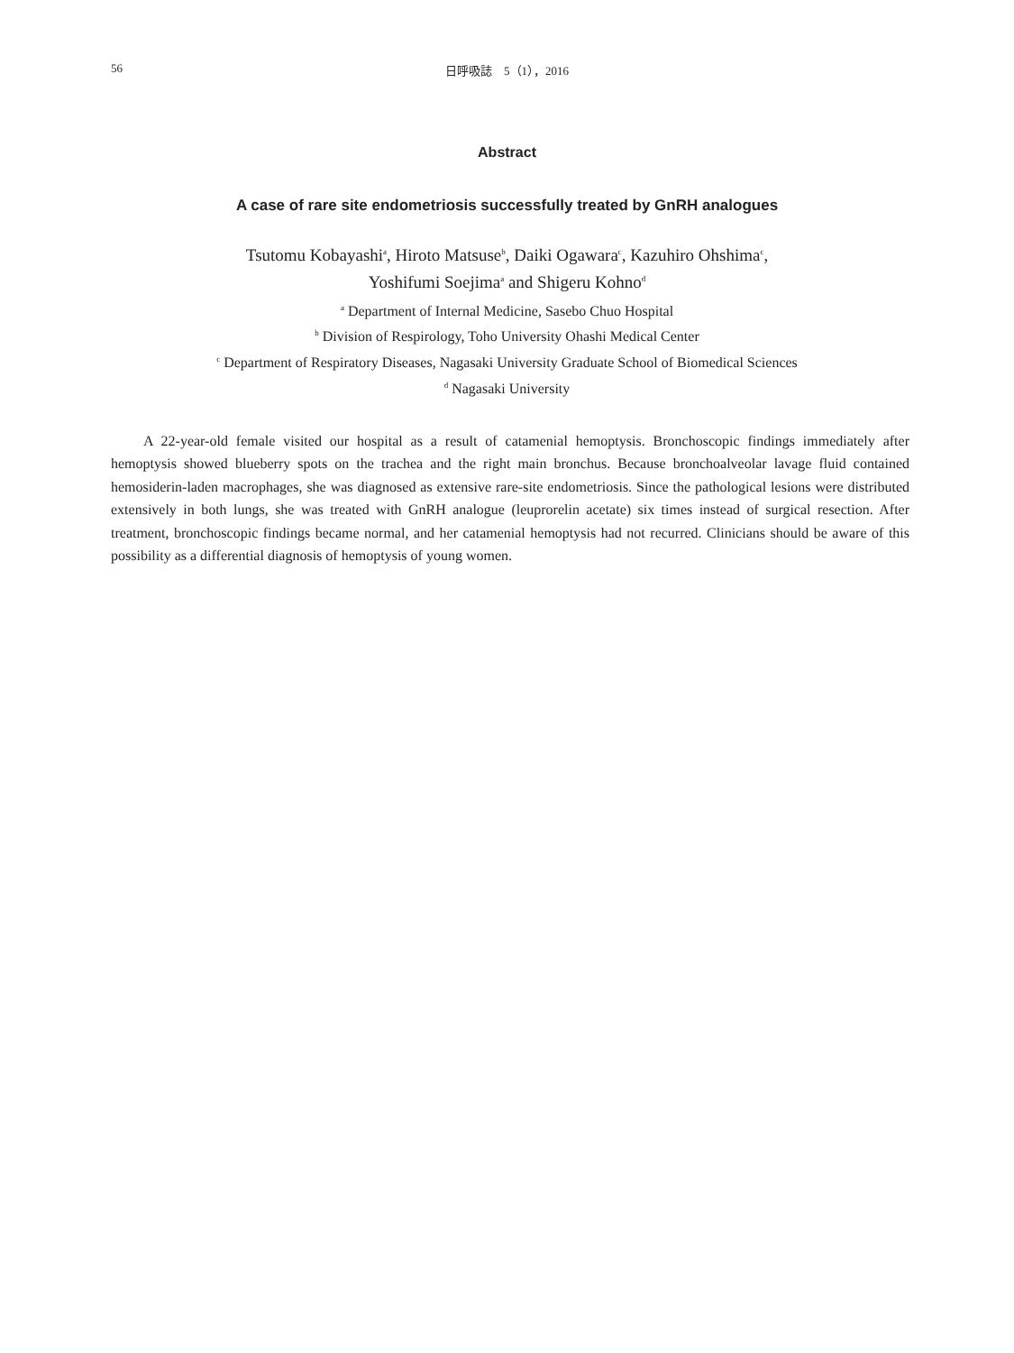56
日呼吸誌　5（1），2016
Abstract
A case of rare site endometriosis successfully treated by GnRH analogues
Tsutomu Kobayashi<sup>a</sup>, Hiroto Matsuse<sup>b</sup>, Daiki Ogawara<sup>c</sup>, Kazuhiro Ohshima<sup>c</sup>,
Yoshifumi Soejima<sup>a</sup> and Shigeru Kohno<sup>d</sup>
<sup>a</sup> Department of Internal Medicine, Sasebo Chuo Hospital
<sup>b</sup> Division of Respirology, Toho University Ohashi Medical Center
<sup>c</sup> Department of Respiratory Diseases, Nagasaki University Graduate School of Biomedical Sciences
<sup>d</sup> Nagasaki University
A 22-year-old female visited our hospital as a result of catamenial hemoptysis. Bronchoscopic findings immediately after hemoptysis showed blueberry spots on the trachea and the right main bronchus. Because bronchoalveolar lavage fluid contained hemosiderin-laden macrophages, she was diagnosed as extensive rare-site endometriosis. Since the pathological lesions were distributed extensively in both lungs, she was treated with GnRH analogue (leuprorelin acetate) six times instead of surgical resection. After treatment, bronchoscopic findings became normal, and her catamenial hemoptysis had not recurred. Clinicians should be aware of this possibility as a differential diagnosis of hemoptysis of young women.